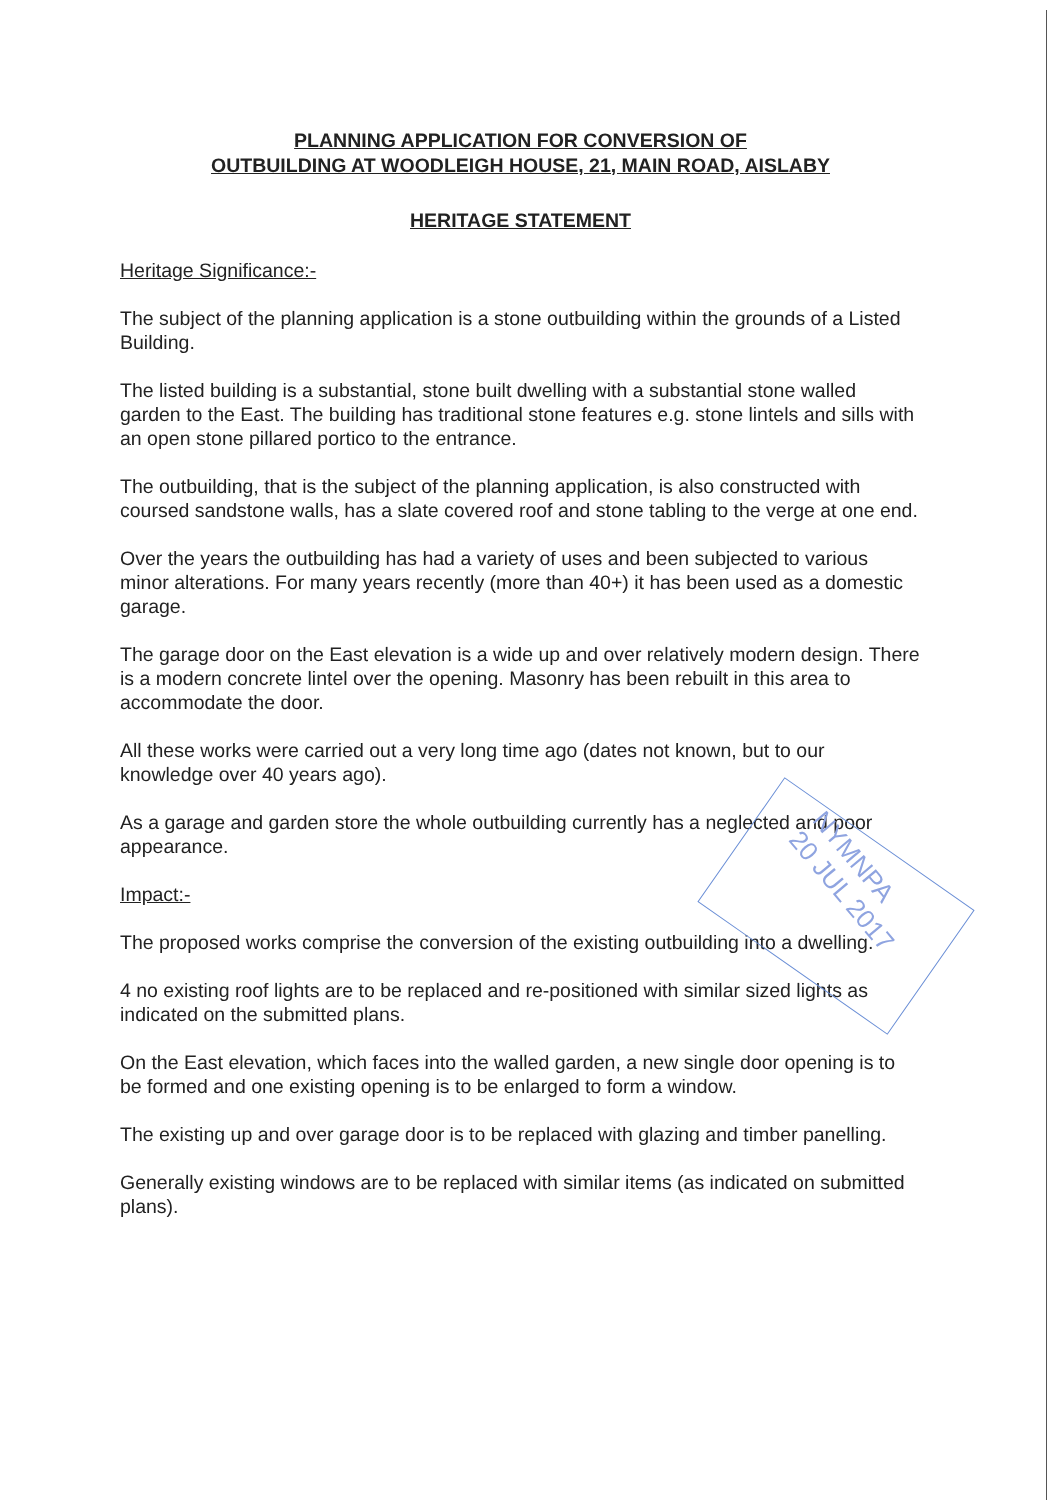PLANNING APPLICATION FOR CONVERSION OF
OUTBUILDING AT WOODLEIGH HOUSE, 21, MAIN ROAD, AISLABY
HERITAGE STATEMENT
Heritage Significance:-
The subject of the planning application is a stone outbuilding within the grounds of a Listed Building.
The listed building is a substantial, stone built dwelling with a substantial stone walled garden to the East. The building has traditional stone features e.g. stone lintels and sills with an open stone pillared portico to the entrance.
The outbuilding, that is the subject of the planning application, is also constructed with coursed sandstone walls, has a slate covered roof and stone tabling to the verge at one end.
Over the years the outbuilding has had a variety of uses and been subjected to various minor alterations. For many years recently (more than 40+) it has been used as a domestic garage.
The garage door on the East elevation is a wide up and over relatively modern design. There is a modern concrete lintel over the opening. Masonry has been rebuilt in this area to accommodate the door.
All these works were carried out a very long time ago (dates not known, but to our knowledge over 40 years ago).
As a garage and garden store the whole outbuilding currently has a neglected and poor appearance.
Impact:-
The proposed works comprise the conversion of the existing outbuilding into a dwelling.
4 no existing roof lights are to be replaced and re-positioned with similar sized lights as indicated on the submitted plans.
On the East elevation, which faces into the walled garden, a new single door opening is to be formed and one existing opening is to be enlarged to form a window.
The existing up and over garage door is to be replaced with glazing and timber panelling.
Generally existing windows are to be replaced with similar items (as indicated on submitted plans).
NYMNPA
20 JUL 2017